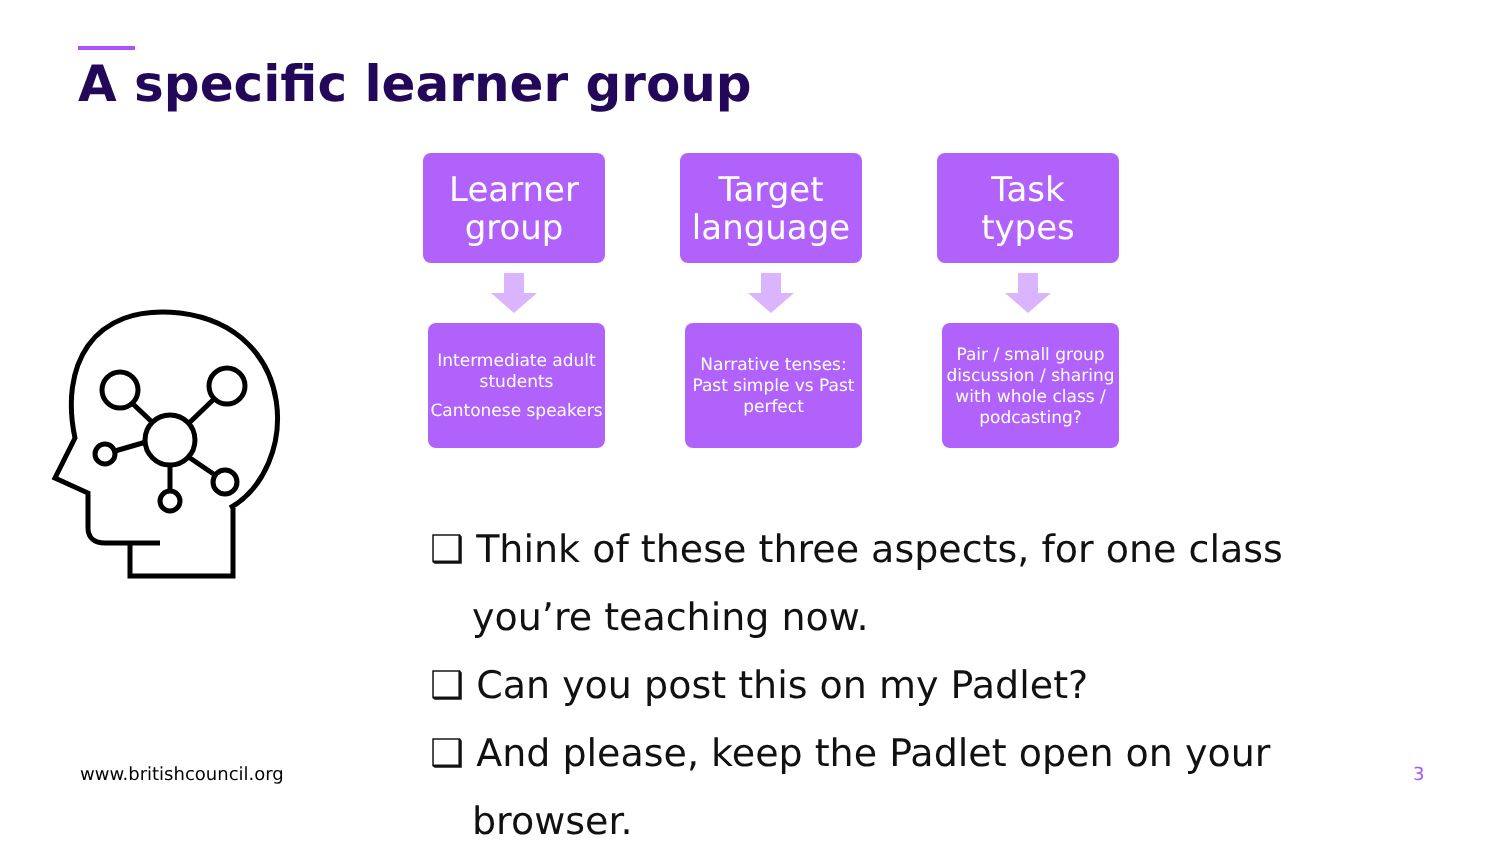A specific learner group
Learner
group
Target
language
Task
types
Intermediate adult students
Cantonese speakers
Narrative tenses: Past simple vs Past perfect
Pair / small group discussion / sharing with whole class / podcasting?
❑ Think of these three aspects, for one class you’re teaching now.
❑ Can you post this on my Padlet?
❑ And please, keep the Padlet open on your browser.
www.britishcouncil.org 3